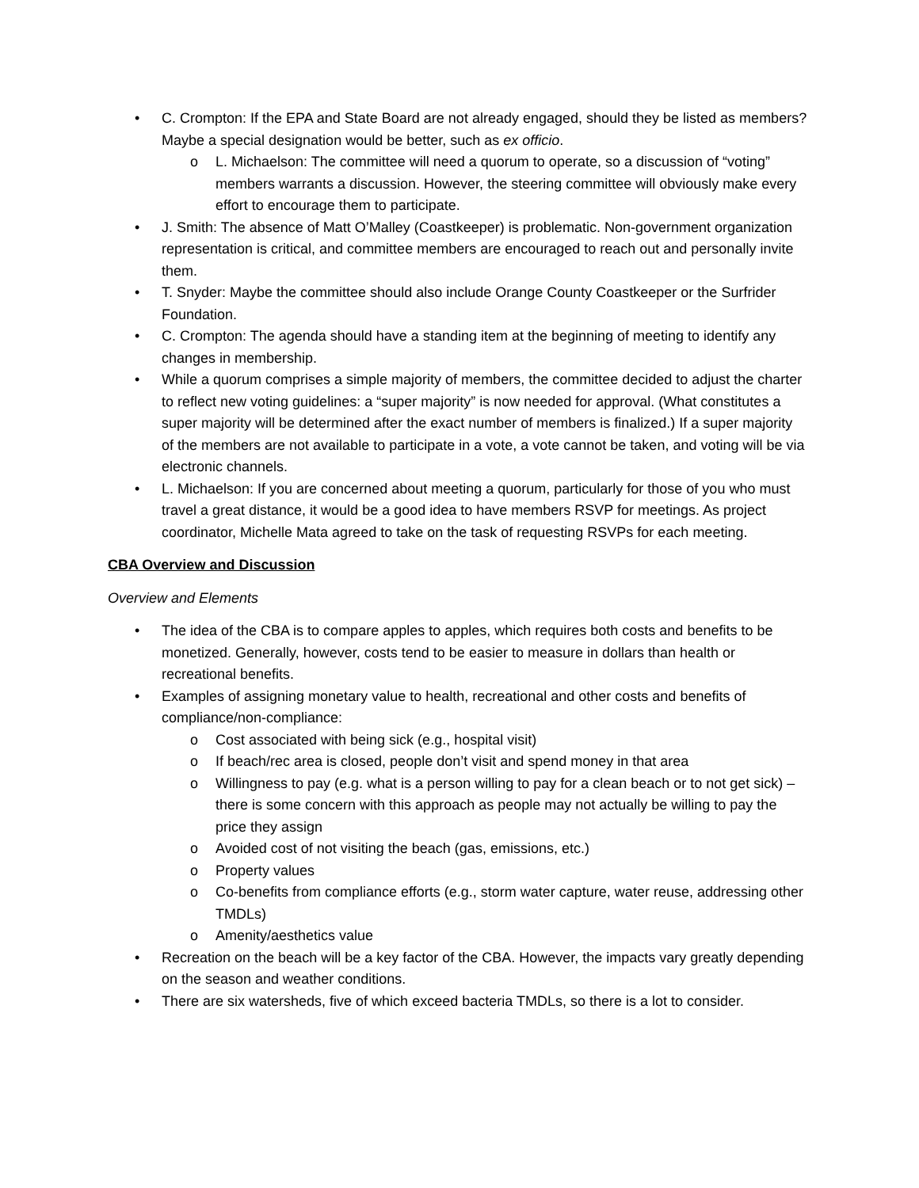• C. Crompton: If the EPA and State Board are not already engaged, should they be listed as members? Maybe a special designation would be better, such as ex officio.
o L. Michaelson: The committee will need a quorum to operate, so a discussion of “voting” members warrants a discussion. However, the steering committee will obviously make every effort to encourage them to participate.
• J. Smith: The absence of Matt O’Malley (Coastkeeper) is problematic. Non-government organization representation is critical, and committee members are encouraged to reach out and personally invite them.
• T. Snyder: Maybe the committee should also include Orange County Coastkeeper or the Surfrider Foundation.
• C. Crompton: The agenda should have a standing item at the beginning of meeting to identify any changes in membership.
• While a quorum comprises a simple majority of members, the committee decided to adjust the charter to reflect new voting guidelines: a “super majority” is now needed for approval. (What constitutes a super majority will be determined after the exact number of members is finalized.) If a super majority of the members are not available to participate in a vote, a vote cannot be taken, and voting will be via electronic channels.
• L. Michaelson: If you are concerned about meeting a quorum, particularly for those of you who must travel a great distance, it would be a good idea to have members RSVP for meetings. As project coordinator, Michelle Mata agreed to take on the task of requesting RSVPs for each meeting.
CBA Overview and Discussion
Overview and Elements
• The idea of the CBA is to compare apples to apples, which requires both costs and benefits to be monetized. Generally, however, costs tend to be easier to measure in dollars than health or recreational benefits.
• Examples of assigning monetary value to health, recreational and other costs and benefits of compliance/non-compliance:
o Cost associated with being sick (e.g., hospital visit)
o If beach/rec area is closed, people don’t visit and spend money in that area
o Willingness to pay (e.g. what is a person willing to pay for a clean beach or to not get sick) – there is some concern with this approach as people may not actually be willing to pay the price they assign
o Avoided cost of not visiting the beach (gas, emissions, etc.)
o Property values
o Co-benefits from compliance efforts (e.g., storm water capture, water reuse, addressing other TMDLs)
o Amenity/aesthetics value
• Recreation on the beach will be a key factor of the CBA. However, the impacts vary greatly depending on the season and weather conditions.
• There are six watersheds, five of which exceed bacteria TMDLs, so there is a lot to consider.